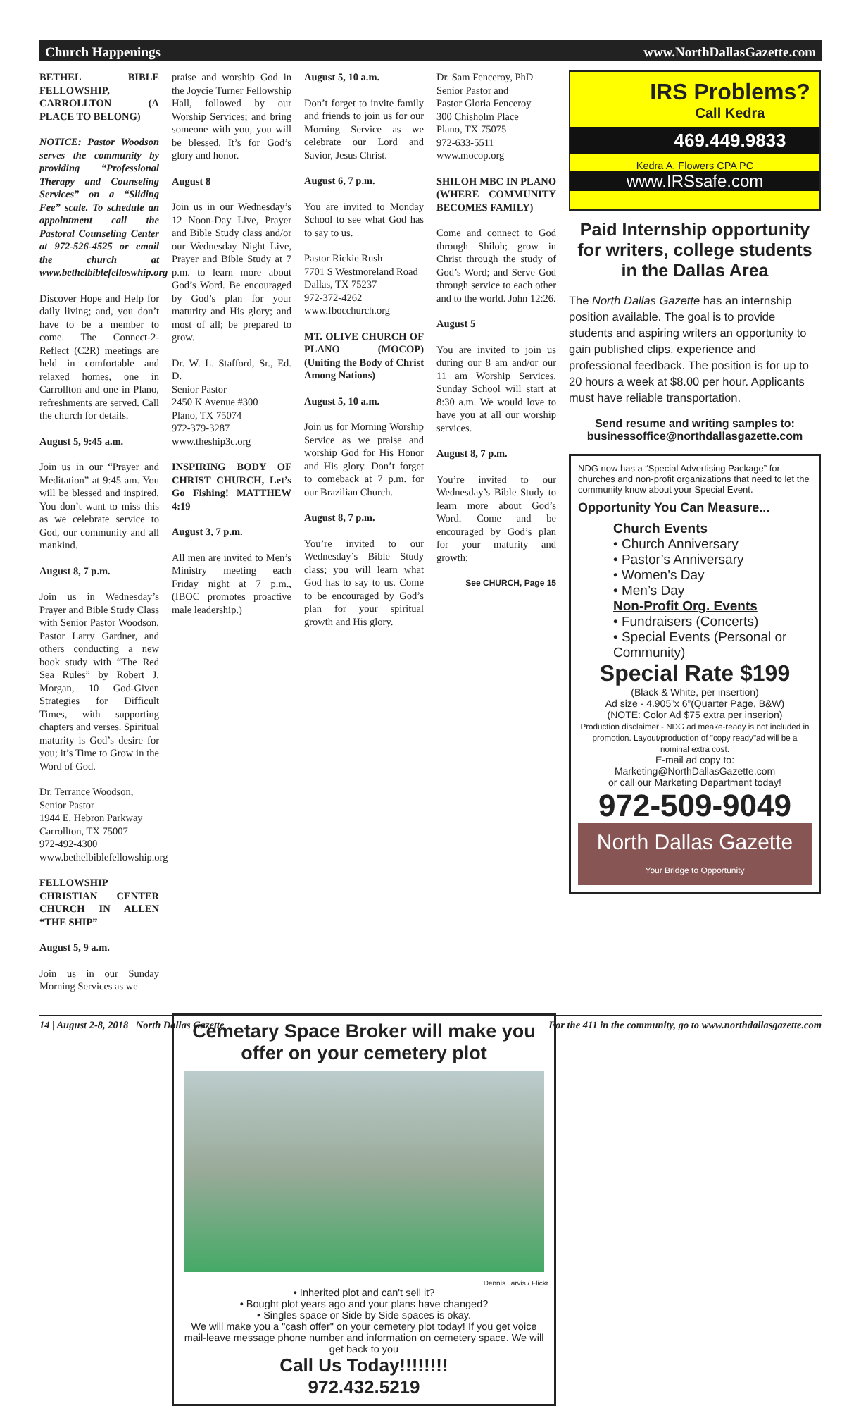Church Happenings www.NorthDallasGazette.com
BETHEL BIBLE FELLOWSHIP, CARROLLTON (A PLACE TO BELONG)
NOTICE: Pastor Woodson serves the community by providing “Professional Therapy and Counseling Services” on a “Sliding Fee” scale. To schedule an appointment call the Pastoral Counseling Center at 972-526-4525 or email the church at www.bethelbiblefelloswhip.org
Discover Hope and Help for daily living; and, you don’t have to be a member to come. The Connect-2-Reflect (C2R) meetings are held in comfortable and relaxed homes, one in Carrollton and one in Plano, refreshments are served. Call the church for details.
August 5, 9:45 a.m.
Join us in our “Prayer and Meditation” at 9:45 am. You will be blessed and inspired. You don’t want to miss this as we celebrate service to God, our community and all mankind.
August 8, 7 p.m.
Join us in Wednesday’s Prayer and Bible Study Class with Senior Pastor Woodson, Pastor Larry Gardner, and others conducting a new book study with “The Red Sea Rules” by Robert J. Morgan, 10 God-Given Strategies for Difficult Times, with supporting chapters and verses. Spiritual maturity is God’s desire for you; it’s Time to Grow in the Word of God.
Dr. Terrance Woodson,
Senior Pastor
1944 E. Hebron Parkway
Carrollton, TX 75007
972-492-4300
www.bethelbiblefellowship.org
FELLOWSHIP CHRISTIAN CENTER CHURCH IN ALLEN “THE SHIP”
August 5, 9 a.m.
Join us in our Sunday Morning Services as we
praise and worship God in the Joycie Turner Fellowship Hall, followed by our Worship Services; and bring someone with you, you will be blessed. It’s for God’s glory and honor.
August 8
Join us in our Wednesday’s 12 Noon-Day Live, Prayer and Bible Study class and/or our Wednesday Night Live, Prayer and Bible Study at 7 p.m. to learn more about God’s Word. Be encouraged by God’s plan for your maturity and His glory; and most of all; be prepared to grow.
Dr. W. L. Stafford, Sr., Ed. D.
Senior Pastor
2450 K Avenue #300
Plano, TX 75074
972-379-3287
www.theship3c.org
INSPIRING BODY OF CHRIST CHURCH, Let’s Go Fishing! MATTHEW 4:19
August 3, 7 p.m.
All men are invited to Men’s Ministry meeting each Friday night at 7 p.m., (IBOC promotes proactive male leadership.)
August 5, 10 a.m.
Don’t forget to invite family and friends to join us for our Morning Service as we celebrate our Lord and Savior, Jesus Christ.
August 6, 7 p.m.
You are invited to Monday School to see what God has to say to us.
Pastor Rickie Rush
7701 S Westmoreland Road
Dallas, TX 75237
972-372-4262
www.Ibocchurch.org
MT. OLIVE CHURCH OF PLANO (MOCOP) (Uniting the Body of Christ Among Nations)
August 5, 10 a.m.
Join us for Morning Worship Service as we praise and worship God for His Honor and His glory. Don’t forget to comeback at 7 p.m. for our Brazilian Church.
August 8, 7 p.m.
You’re invited to our Wednesday’s Bible Study class; you will learn what God has to say to us. Come to be encouraged by God’s plan for your spiritual growth and His glory.
Dr. Sam Fenceroy, PhD
Senior Pastor and
Pastor Gloria Fenceroy
300 Chisholm Place
Plano, TX 75075
972-633-5511
www.mocop.org
SHILOH MBC IN PLANO (WHERE COMMUNITY BECOMES FAMILY)
Come and connect to God through Shiloh; grow in Christ through the study of God’s Word; and Serve God through service to each other and to the world. John 12:26.
August 5
You are invited to join us during our 8 am and/or our 11 am Worship Services. Sunday School will start at 8:30 a.m. We would love to have you at all our worship services.
August 8, 7 p.m.
You’re invited to our Wednesday’s Bible Study to learn more about God’s Word. Come and be encouraged by God’s plan for your maturity and growth;
See CHURCH, Page 15
Cemetary Space Broker will make you offer on your cemetery plot
Dennis Jarvis / Flickr
• Inherited plot and can't sell it?
• Bought plot years ago and your plans have changed?
• Singles space or Side by Side spaces is okay.
We will make you a "cash offer" on your cemetery plot today! If you get voice mail-leave message phone number and information on cemetery space. We will get back to you
Call Us Today!!!!!!!!
972.432.5219
IRS Problems?
Call Kedra
469.449.9833
Kedra A. Flowers CPA PC
www.IRSsafe.com
Paid Internship opportunity for writers, college students in the Dallas Area
The North Dallas Gazette has an internship position available. The goal is to provide students and aspiring writers an opportunity to gain published clips, experience and professional feedback. The position is for up to 20 hours a week at $8.00 per hour. Applicants must have reliable transportation.
Send resume and writing samples to: businessoffice@northdallasgazette.com
NDG now has a “Special Advertising Package” for churches and non-profit organizations that need to let the community know about your Special Event.
Opportunity You Can Measure...
Church Events
• Church Anniversary
• Pastor’s Anniversary
• Women’s Day
• Men’s Day
Non-Profit Org. Events
• Fundraisers (Concerts)
• Special Events (Personal or Community)
Special Rate $199
(Black & White, per insertion)
Ad size - 4.905”x 6”(Quarter Page, B&W)
(NOTE: Color Ad $75 extra per inserion)
Production disclaimer - NDG ad meake-ready is not included in promotion. Layout/production of "copy ready"ad will be a nominal extra cost.
E-mail ad copy to:
Marketing@NorthDallasGazette.com
or call our Marketing Department today!
972-509-9049
North Dallas Gazette
Your Bridge to Opportunity
14 | August 2-8, 2018 | North Dallas Gazette For the 411 in the community, go to www.northdallasgazette.com